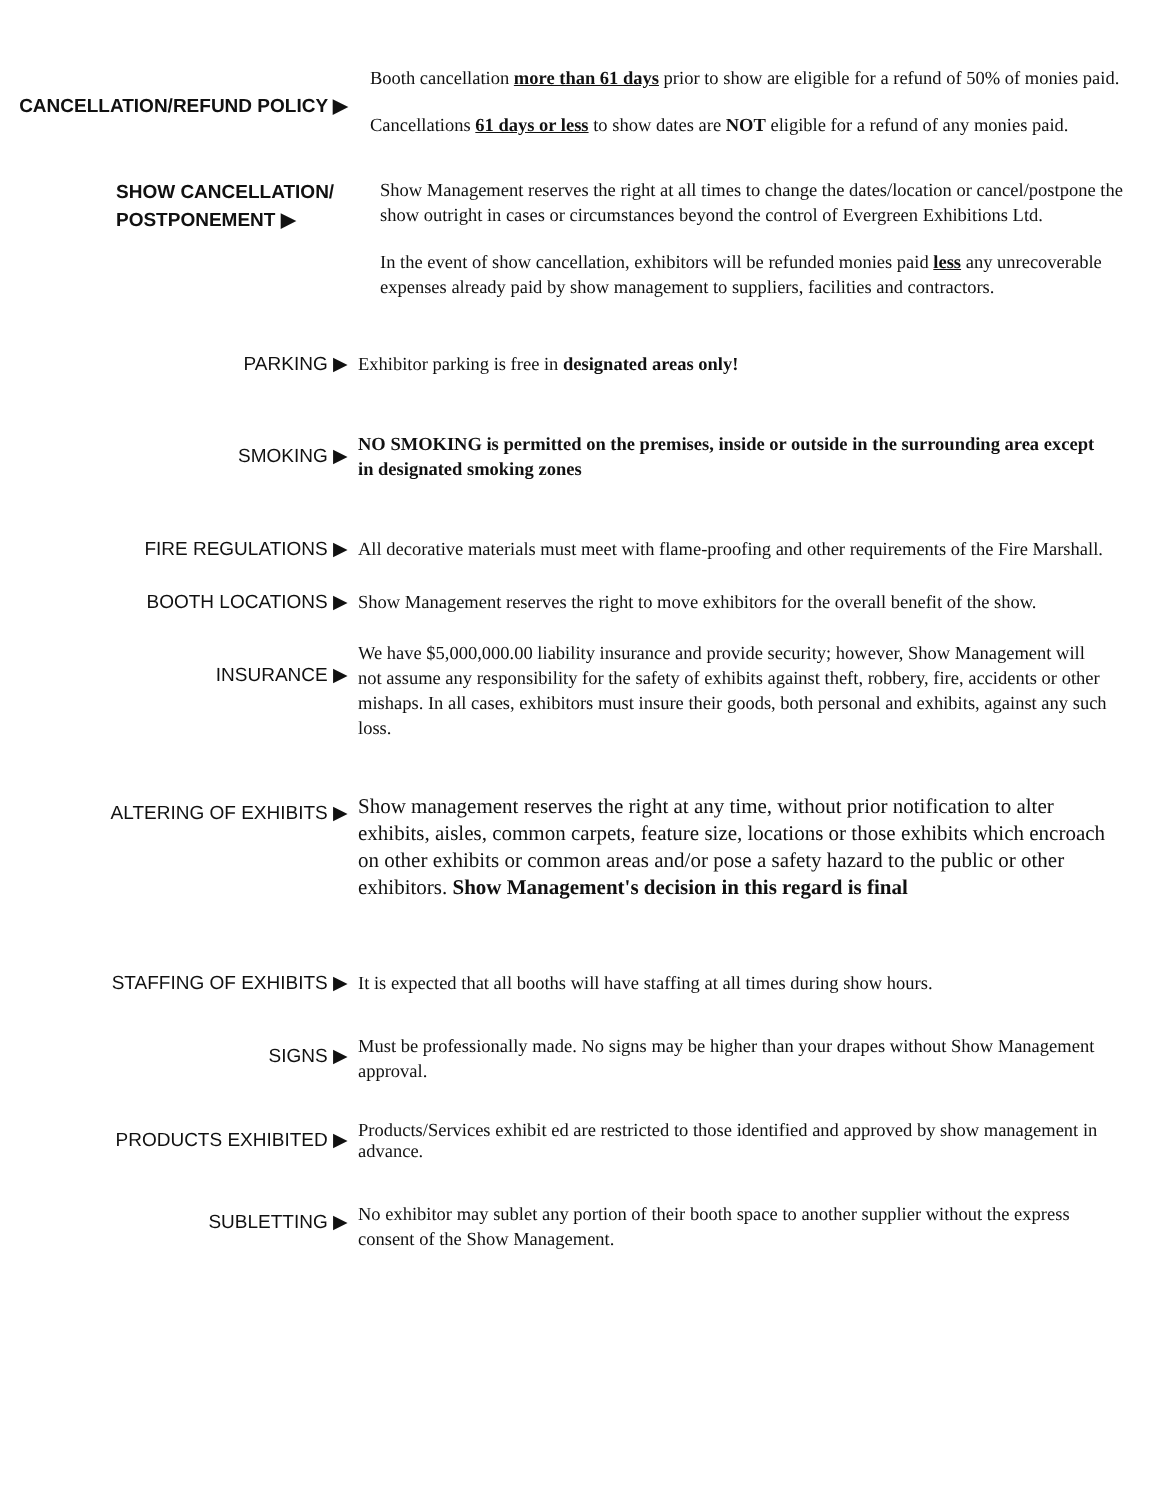CANCELLATION/REFUND POLICY ▶
Booth cancellation more than 61 days prior to show are eligible for a refund of 50% of monies paid.
Cancellations 61 days or less to show dates are NOT eligible for a refund of any monies paid.
SHOW CANCELLATION/
POSTPONEMENT ▶
Show Management reserves the right at all times to change the dates/location or cancel/postpone the show outright in cases or circumstances beyond the control of Evergreen Exhibitions Ltd.
In the event of show cancellation, exhibitors will be refunded monies paid less any unrecoverable expenses already paid by show management to suppliers, facilities and contractors.
PARKING ▶
Exhibitor parking is free in designated areas only!
SMOKING ▶
NO SMOKING is permitted on the premises, inside or outside in the surrounding area except in designated smoking zones
FIRE REGULATIONS ▶
All decorative materials must meet with flame-proofing and other requirements of the Fire Marshall.
BOOTH LOCATIONS ▶
Show Management reserves the right to move exhibitors for the overall benefit of the show.
INSURANCE ▶
We have $5,000,000.00 liability insurance and provide security; however, Show Management will not assume any responsibility for the safety of exhibits against theft, robbery, fire, accidents or other mishaps. In all cases, exhibitors must insure their goods, both personal and exhibits, against any such loss.
ALTERING OF EXHIBITS ▶
Show management reserves the right at any time, without prior notification to alter exhibits, aisles, common carpets, feature size, locations or those exhibits which encroach on other exhibits or common areas and/or pose a safety hazard to the public or other exhibitors. Show Management's decision in this regard is final
STAFFING OF EXHIBITS ▶
It is expected that all booths will have staffing at all times during show hours.
SIGNS ▶
Must be professionally made. No signs may be higher than your drapes without Show Management approval.
PRODUCTS EXHIBITED ▶
Products/Services exhibit ed are restricted to those identified and approved by show management in advance.
SUBLETTING ▶
No exhibitor may sublet any portion of their booth space to another supplier without the express consent of the Show Management.